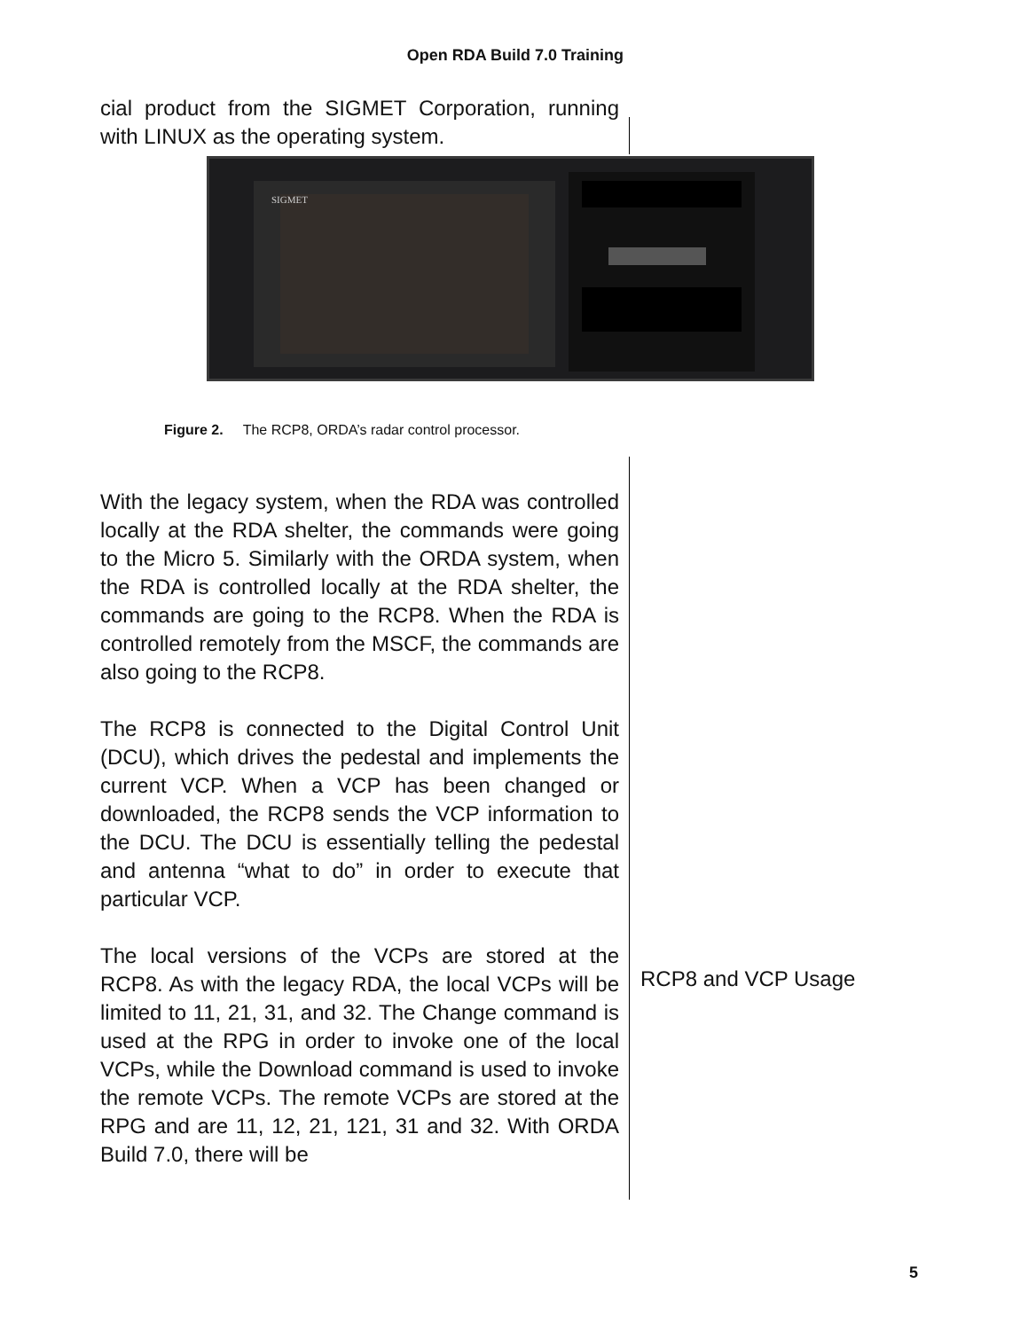Open RDA Build 7.0 Training
cial product from the SIGMET Corporation, running with LINUX as the operating system.
SIGMET
Figure 2. The RCP8, ORDA’s radar control processor.
With the legacy system, when the RDA was controlled locally at the RDA shelter, the commands were going to the Micro 5. Similarly with the ORDA system, when the RDA is controlled locally at the RDA shelter, the commands are going to the RCP8. When the RDA is controlled remotely from the MSCF, the commands are also going to the RCP8.
The RCP8 is connected to the Digital Control Unit (DCU), which drives the pedestal and implements the current VCP. When a VCP has been changed or downloaded, the RCP8 sends the VCP information to the DCU. The DCU is essentially telling the pedestal and antenna “what to do” in order to execute that particular VCP.
The local versions of the VCPs are stored at the RCP8. As with the legacy RDA, the local VCPs will be limited to 11, 21, 31, and 32. The Change command is used at the RPG in order to invoke one of the local VCPs, while the Download command is used to invoke the remote VCPs. The remote VCPs are stored at the RPG and are 11, 12, 21, 121, 31 and 32. With ORDA Build 7.0, there will be
RCP8 and VCP Usage
5